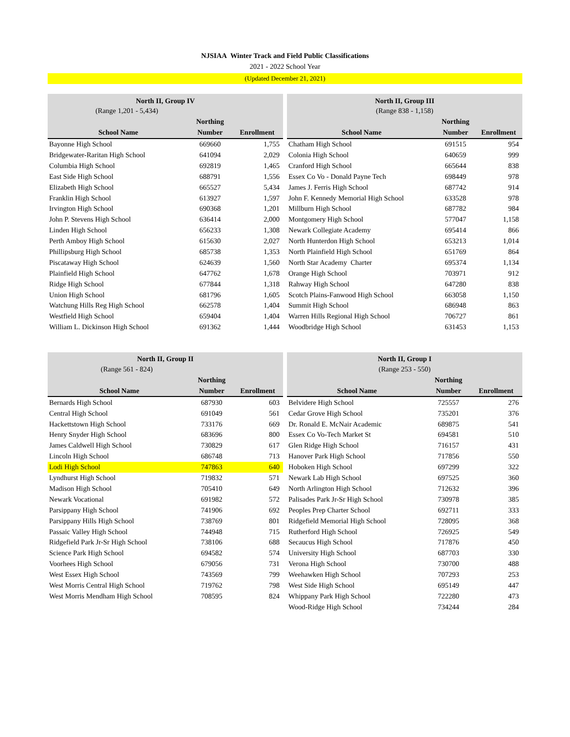NJSIAA Winter Track and Field Public Classifications
2021 - 2022 School Year
(Updated December 21, 2021)
| North II, Group IV | | |
| --- | --- | --- |
| (Range 1,201 - 5,434) | | |
| | Northing | |
| School Name | Number | Enrollment |
| Bayonne High School | 669660 | 1,755 |
| Bridgewater-Raritan High School | 641094 | 2,029 |
| Columbia High School | 692819 | 1,465 |
| East Side High School | 688791 | 1,556 |
| Elizabeth High School | 665527 | 5,434 |
| Franklin High School | 613927 | 1,597 |
| Irvington High School | 690368 | 1,201 |
| John P. Stevens High School | 636414 | 2,000 |
| Linden High School | 656233 | 1,308 |
| Perth Amboy High School | 615630 | 2,027 |
| Phillipsburg High School | 685738 | 1,353 |
| Piscataway High School | 624639 | 1,560 |
| Plainfield High School | 647762 | 1,678 |
| Ridge High School | 677844 | 1,318 |
| Union High School | 681796 | 1,605 |
| Watchung Hills Reg High School | 662578 | 1,404 |
| Westfield High School | 659404 | 1,404 |
| William L. Dickinson High School | 691362 | 1,444 |
| North II, Group III | | |
| --- | --- | --- |
| (Range 838 - 1,158) | | |
| | Northing | |
| School Name | Number | Enrollment |
| Chatham High School | 691515 | 954 |
| Colonia High School | 640659 | 999 |
| Cranford High School | 665644 | 838 |
| Essex Co Vo - Donald Payne Tech | 698449 | 978 |
| James J. Ferris High School | 687742 | 914 |
| John F. Kennedy Memorial High School | 633528 | 978 |
| Millburn High School | 687782 | 984 |
| Montgomery High School | 577047 | 1,158 |
| Newark Collegiate Academy | 695414 | 866 |
| North Hunterdon High School | 653213 | 1,014 |
| North Plainfield High School | 651769 | 864 |
| North Star Academy Charter | 695374 | 1,134 |
| Orange High School | 703971 | 912 |
| Rahway High School | 647280 | 838 |
| Scotch Plains-Fanwood High School | 663058 | 1,150 |
| Summit High School | 686948 | 863 |
| Warren Hills Regional High School | 706727 | 861 |
| Woodbridge High School | 631453 | 1,153 |
| North II, Group II | | |
| --- | --- | --- |
| (Range 561 - 824) | | |
| | Northing | |
| School Name | Number | Enrollment |
| Bernards High School | 687930 | 603 |
| Central High School | 691049 | 561 |
| Hackettstown High School | 733176 | 669 |
| Henry Snyder High School | 683696 | 800 |
| James Caldwell High School | 730829 | 617 |
| Lincoln High School | 686748 | 713 |
| Lodi High School | 747863 | 640 |
| Lyndhurst High School | 719832 | 571 |
| Madison High School | 705410 | 649 |
| Newark Vocational | 691982 | 572 |
| Parsippany High School | 741906 | 692 |
| Parsippany Hills High School | 738769 | 801 |
| Passaic Valley High School | 744948 | 715 |
| Ridgefield Park Jr-Sr High School | 738106 | 688 |
| Science Park High School | 694582 | 574 |
| Voorhees High School | 679056 | 731 |
| West Essex High School | 743569 | 799 |
| West Morris Central High School | 719762 | 798 |
| West Morris Mendham High School | 708595 | 824 |
| North II, Group I | | |
| --- | --- | --- |
| (Range 253 - 550) | | |
| | Northing | |
| School Name | Number | Enrollment |
| Belvidere High School | 725557 | 276 |
| Cedar Grove High School | 735201 | 376 |
| Dr. Ronald E. McNair Academic | 689875 | 541 |
| Essex Co Vo-Tech Market St | 694581 | 510 |
| Glen Ridge High School | 716157 | 431 |
| Hanover Park High School | 717856 | 550 |
| Hoboken High School | 697299 | 322 |
| Newark Lab High School | 697525 | 360 |
| North Arlington High School | 712632 | 396 |
| Palisades Park Jr-Sr High School | 730978 | 385 |
| Peoples Prep Charter School | 692711 | 333 |
| Ridgefield Memorial High School | 728095 | 368 |
| Rutherford High School | 726925 | 549 |
| Secaucus High School | 717876 | 450 |
| University High School | 687703 | 330 |
| Verona High School | 730700 | 488 |
| Weehawken High School | 707293 | 253 |
| West Side High School | 695149 | 447 |
| Whippany Park High School | 722280 | 473 |
| Wood-Ridge High School | 734244 | 284 |